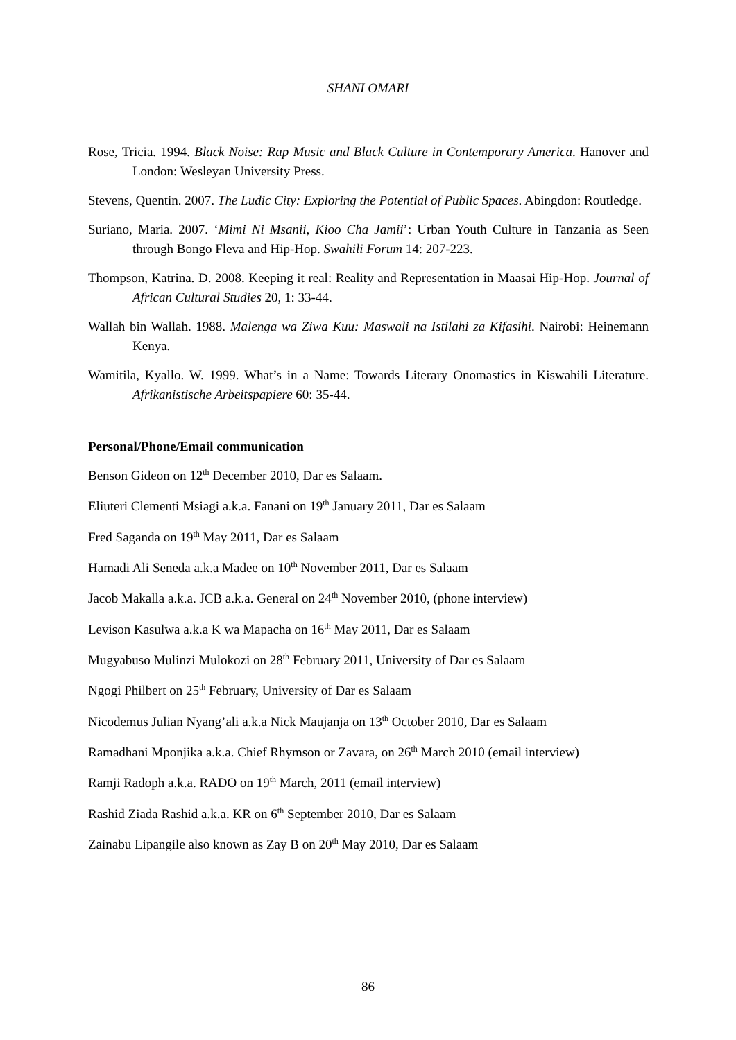SHANI OMARI
Rose, Tricia. 1994. Black Noise: Rap Music and Black Culture in Contemporary America. Hanover and London: Wesleyan University Press.
Stevens, Quentin. 2007. The Ludic City: Exploring the Potential of Public Spaces. Abingdon: Routledge.
Suriano, Maria. 2007. ‘Mimi Ni Msanii, Kioo Cha Jamii’: Urban Youth Culture in Tanzania as Seen through Bongo Fleva and Hip-Hop. Swahili Forum 14: 207-223.
Thompson, Katrina. D. 2008. Keeping it real: Reality and Representation in Maasai Hip-Hop. Journal of African Cultural Studies 20, 1: 33-44.
Wallah bin Wallah. 1988. Malenga wa Ziwa Kuu: Maswali na Istilahi za Kifasihi. Nairobi: Heinemann Kenya.
Wamitila, Kyallo. W. 1999. What’s in a Name: Towards Literary Onomastics in Kiswahili Literature. Afrikanistische Arbeitspapiere 60: 35-44.
Personal/Phone/Email communication
Benson Gideon on 12<sup>th</sup> December 2010, Dar es Salaam.
Eliuteri Clementi Msiagi a.k.a. Fanani on 19<sup>th</sup> January 2011, Dar es Salaam
Fred Saganda on 19<sup>th</sup> May 2011, Dar es Salaam
Hamadi Ali Seneda a.k.a Madee on 10<sup>th</sup> November 2011, Dar es Salaam
Jacob Makalla a.k.a. JCB a.k.a. General on 24<sup>th</sup> November 2010, (phone interview)
Levison Kasulwa a.k.a K wa Mapacha on 16<sup>th</sup> May 2011, Dar es Salaam
Mugyabuso Mulinzi Mulokozi on 28<sup>th</sup> February 2011, University of Dar es Salaam
Ngogi Philbert on 25<sup>th</sup> February, University of Dar es Salaam
Nicodemus Julian Nyang’ali a.k.a Nick Maujanja on 13<sup>th</sup> October 2010, Dar es Salaam
Ramadhani Mponjika a.k.a. Chief Rhymson or Zavara, on 26<sup>th</sup> March 2010 (email interview)
Ramji Radoph a.k.a. RADO on 19<sup>th</sup> March, 2011 (email interview)
Rashid Ziada Rashid a.k.a. KR on 6<sup>th</sup> September 2010, Dar es Salaam
Zainabu Lipangile also known as Zay B on 20<sup>th</sup> May 2010, Dar es Salaam
86